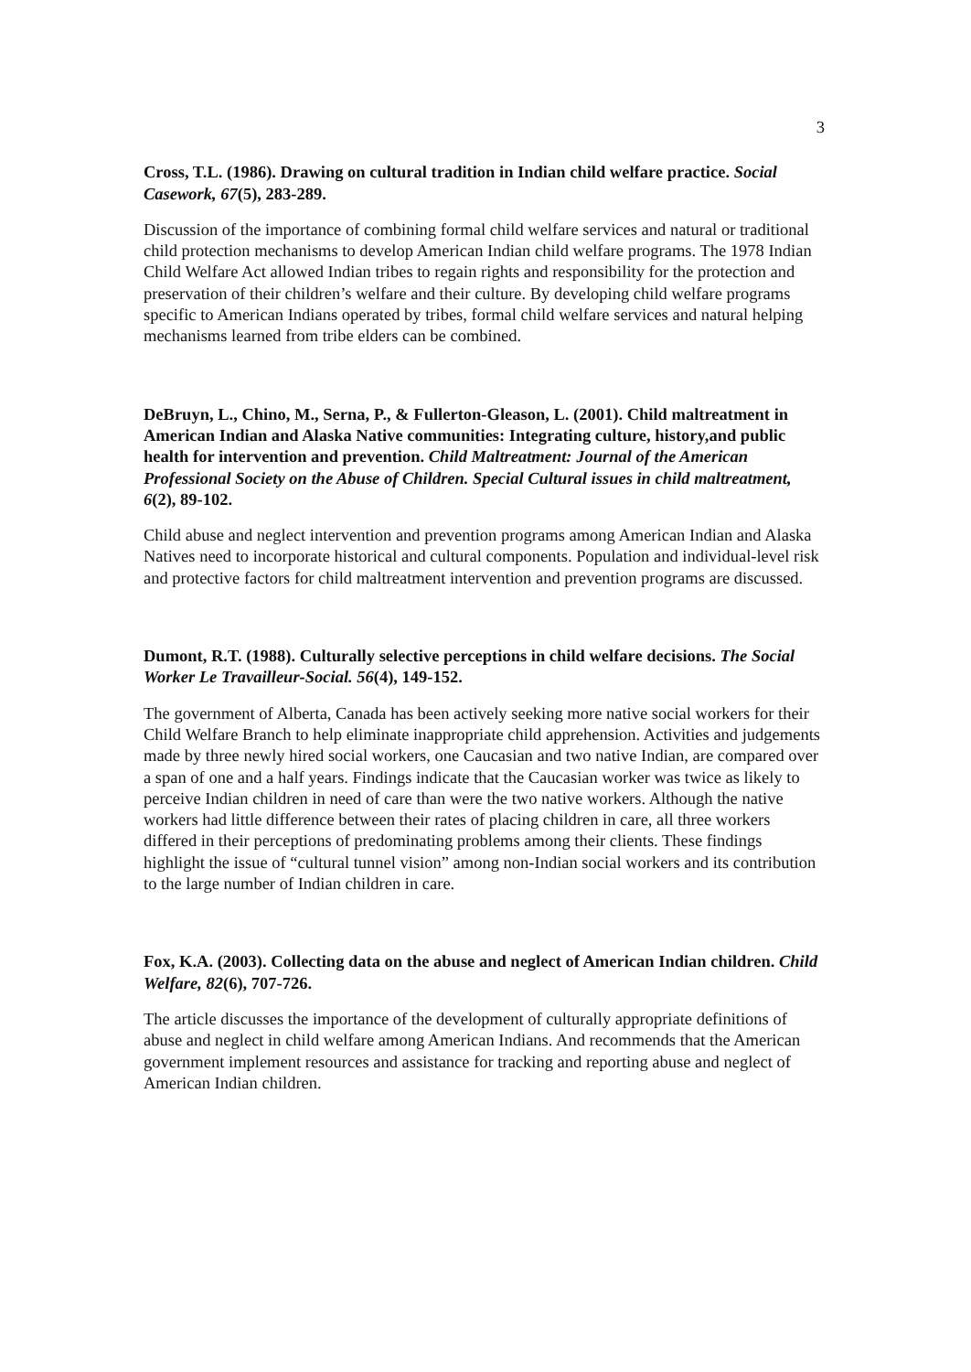3
Cross, T.L. (1986). Drawing on cultural tradition in Indian child welfare practice. Social Casework, 67(5), 283-289.
Discussion of the importance of combining formal child welfare services and natural or traditional child protection mechanisms to develop American Indian child welfare programs. The 1978 Indian Child Welfare Act allowed Indian tribes to regain rights and responsibility for the protection and preservation of their children’s welfare and their culture. By developing child welfare programs specific to American Indians operated by tribes, formal child welfare services and natural helping mechanisms learned from tribe elders can be combined.
DeBruyn, L., Chino, M., Serna, P., & Fullerton-Gleason, L. (2001). Child maltreatment in American Indian and Alaska Native communities: Integrating culture, history,and public health for intervention and prevention. Child Maltreatment: Journal of the American Professional Society on the Abuse of Children. Special Cultural issues in child maltreatment, 6(2), 89-102.
Child abuse and neglect intervention and prevention programs among American Indian and Alaska Natives need to incorporate historical and cultural components. Population and individual-level risk and protective factors for child maltreatment intervention and prevention programs are discussed.
Dumont, R.T. (1988). Culturally selective perceptions in child welfare decisions. The Social Worker Le Travailleur-Social. 56(4), 149-152.
The government of Alberta, Canada has been actively seeking more native social workers for their Child Welfare Branch to help eliminate inappropriate child apprehension. Activities and judgements made by three newly hired social workers, one Caucasian and two native Indian, are compared over a span of one and a half years. Findings indicate that the Caucasian worker was twice as likely to perceive Indian children in need of care than were the two native workers. Although the native workers had little difference between their rates of placing children in care, all three workers differed in their perceptions of predominating problems among their clients. These findings highlight the issue of “cultural tunnel vision” among non-Indian social workers and its contribution to the large number of Indian children in care.
Fox, K.A. (2003). Collecting data on the abuse and neglect of American Indian children. Child Welfare, 82(6), 707-726.
The article discusses the importance of the development of culturally appropriate definitions of abuse and neglect in child welfare among American Indians. And recommends that the American government implement resources and assistance for tracking and reporting abuse and neglect of American Indian children.